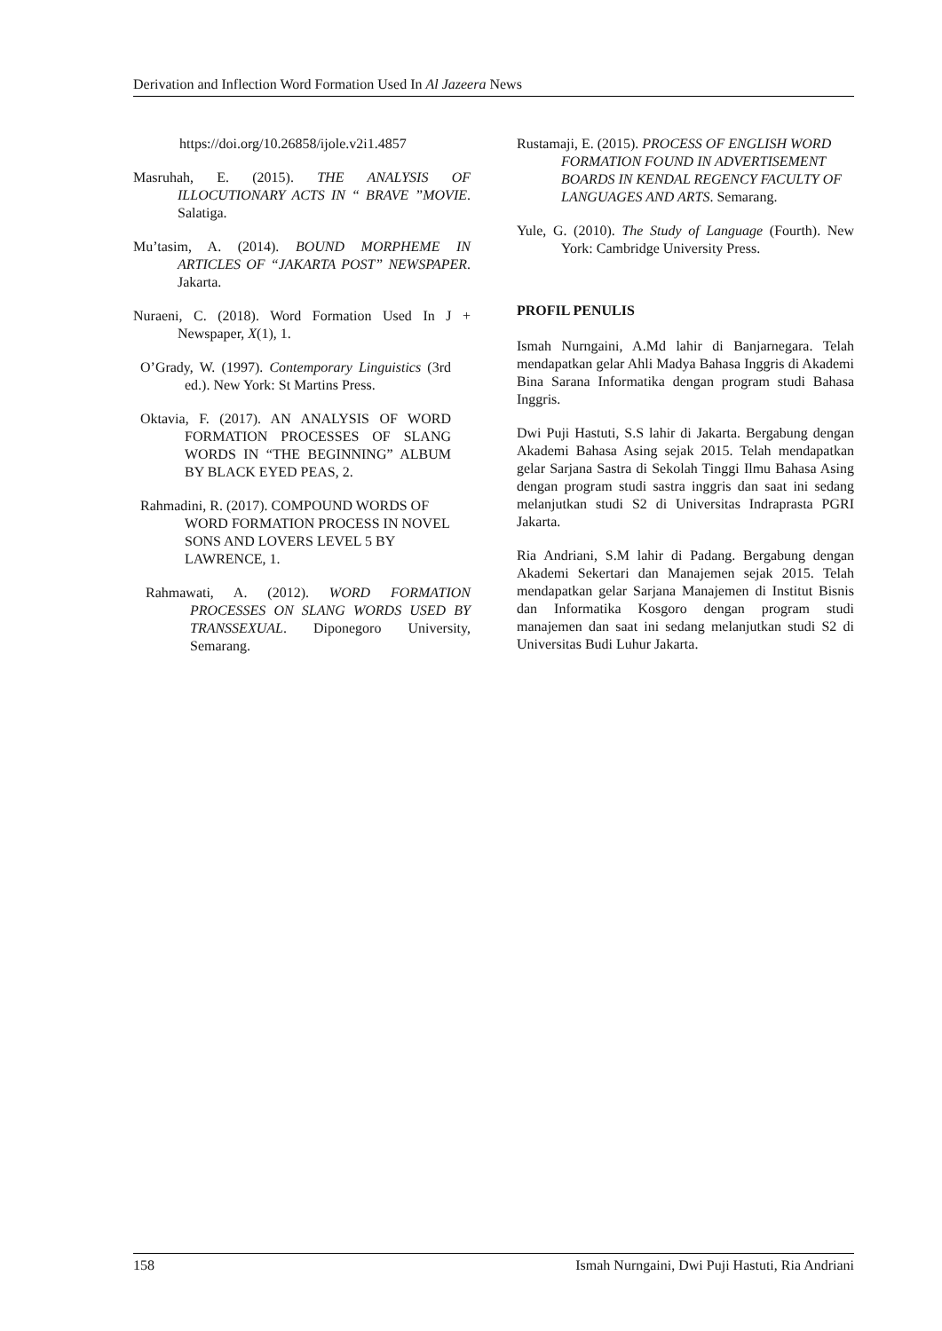Derivation and Inflection Word Formation Used In Al Jazeera News
https://doi.org/10.26858/ijole.v2i1.4857
Masruhah, E. (2015). THE ANALYSIS OF ILLOCUTIONARY ACTS IN “ BRAVE ”MOVIE. Salatiga.
Mu’tasim, A. (2014). BOUND MORPHEME IN ARTICLES OF “JAKARTA POST” NEWSPAPER. Jakarta.
Nuraeni, C. (2018). Word Formation Used In J + Newspaper, X(1), 1.
O’Grady, W. (1997). Contemporary Linguistics (3rd ed.). New York: St Martins Press.
Oktavia, F. (2017). AN ANALYSIS OF WORD FORMATION PROCESSES OF SLANG WORDS IN “THE BEGINNING” ALBUM BY BLACK EYED PEAS, 2.
Rahmadini, R. (2017). COMPOUND WORDS OF WORD FORMATION PROCESS IN NOVEL SONS AND LOVERS LEVEL 5 BY LAWRENCE, 1.
Rahmawati, A. (2012). WORD FORMATION PROCESSES ON SLANG WORDS USED BY TRANSSEXUAL. Diponegoro University, Semarang.
Rustamaji, E. (2015). PROCESS OF ENGLISH WORD FORMATION FOUND IN ADVERTISEMENT BOARDS IN KENDAL REGENCY FACULTY OF LANGUAGES AND ARTS. Semarang.
Yule, G. (2010). The Study of Language (Fourth). New York: Cambridge University Press.
PROFIL PENULIS
Ismah Nurngaini, A.Md lahir di Banjarnegara. Telah mendapatkan gelar Ahli Madya Bahasa Inggris di Akademi Bina Sarana Informatika dengan program studi Bahasa Inggris.
Dwi Puji Hastuti, S.S lahir di Jakarta. Bergabung dengan Akademi Bahasa Asing sejak 2015. Telah mendapatkan gelar Sarjana Sastra di Sekolah Tinggi Ilmu Bahasa Asing dengan program studi sastra inggris dan saat ini sedang melanjutkan studi S2 di Universitas Indraprasta PGRI Jakarta.
Ria Andriani, S.M lahir di Padang. Bergabung dengan Akademi Sekertari dan Manajemen sejak 2015. Telah mendapatkan gelar Sarjana Manajemen di Institut Bisnis dan Informatika Kosgoro dengan program studi manajemen dan saat ini sedang melanjutkan studi S2 di Universitas Budi Luhur Jakarta.
158 Ismah Nurngaini, Dwi Puji Hastuti, Ria Andriani